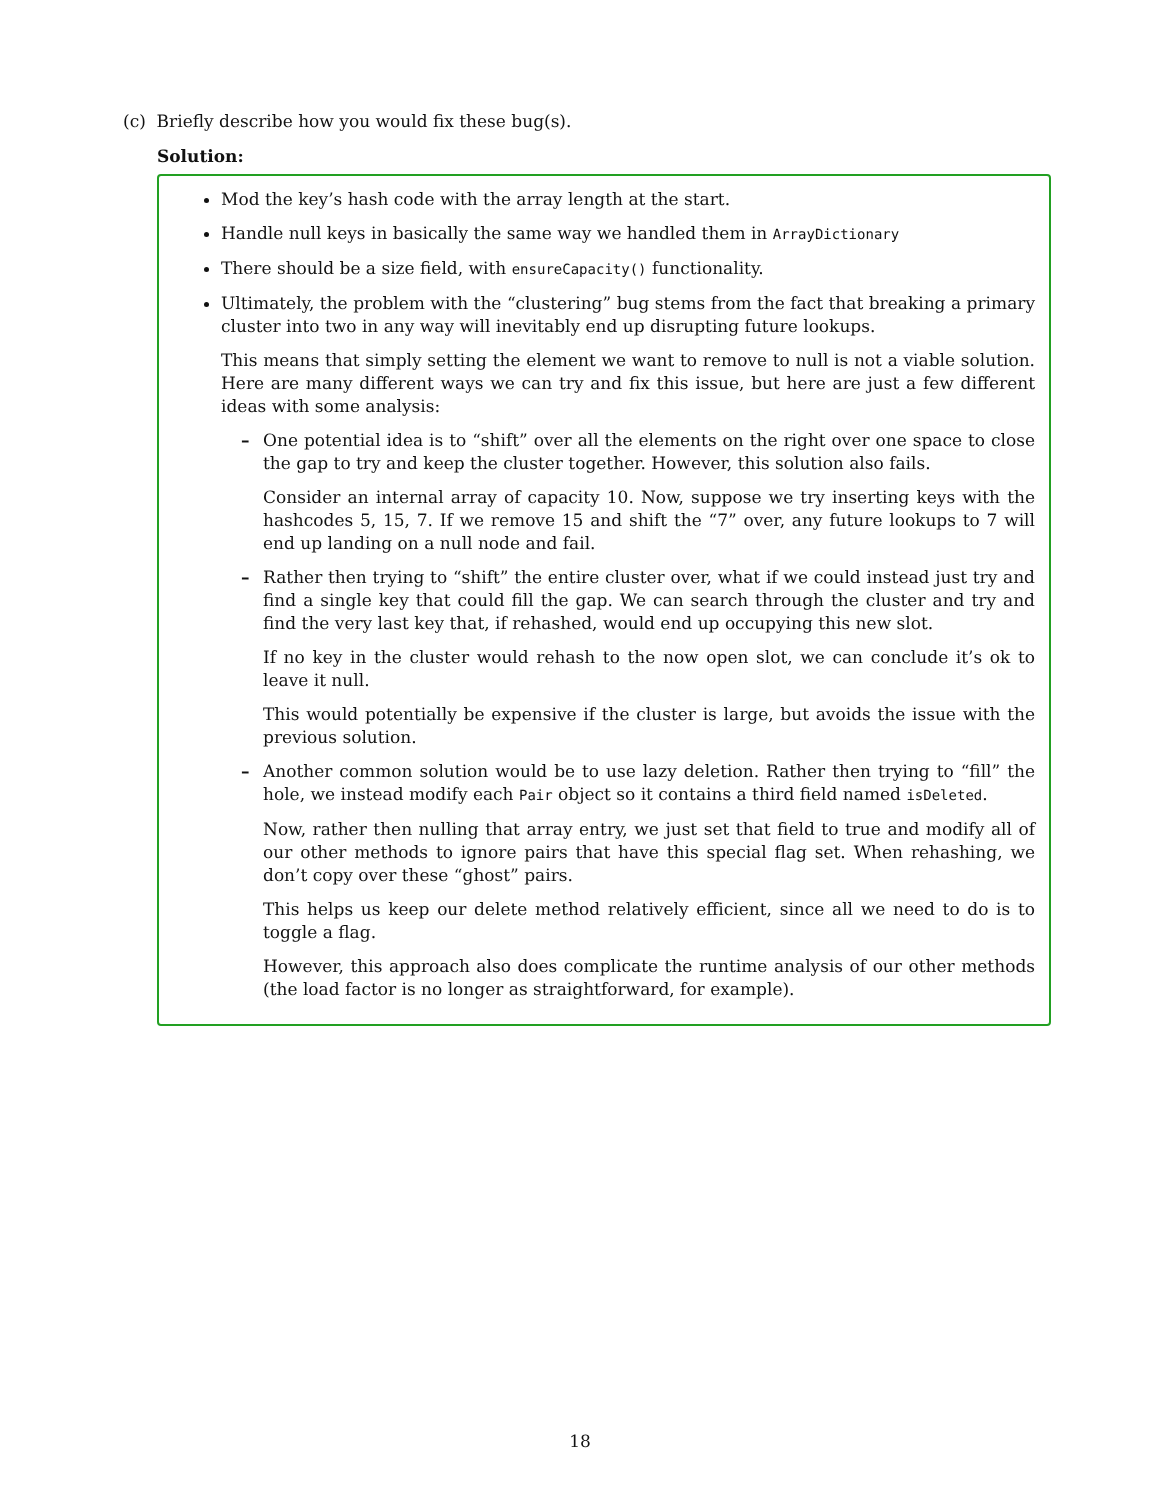(c) Briefly describe how you would fix these bug(s).
Solution:
Mod the key’s hash code with the array length at the start.
Handle null keys in basically the same way we handled them in ArrayDictionary
There should be a size field, with ensureCapacity() functionality.
Ultimately, the problem with the “clustering” bug stems from the fact that breaking a primary cluster into two in any way will inevitably end up disrupting future lookups.
This means that simply setting the element we want to remove to null is not a viable solution. Here are many different ways we can try and fix this issue, but here are just a few different ideas with some analysis:
– One potential idea is to “shift” over all the elements on the right over one space to close the gap to try and keep the cluster together. However, this solution also fails.
Consider an internal array of capacity 10. Now, suppose we try inserting keys with the hashcodes 5, 15, 7. If we remove 15 and shift the “7” over, any future lookups to 7 will end up landing on a null node and fail.
– Rather then trying to “shift” the entire cluster over, what if we could instead just try and find a single key that could fill the gap. We can search through the cluster and try and find the very last key that, if rehashed, would end up occupying this new slot.
If no key in the cluster would rehash to the now open slot, we can conclude it’s ok to leave it null.
This would potentially be expensive if the cluster is large, but avoids the issue with the previous solution.
– Another common solution would be to use lazy deletion. Rather then trying to “fill” the hole, we instead modify each Pair object so it contains a third field named isDeleted.
Now, rather then nulling that array entry, we just set that field to true and modify all of our other methods to ignore pairs that have this special flag set. When rehashing, we don’t copy over these “ghost” pairs.
This helps us keep our delete method relatively efficient, since all we need to do is to toggle a flag.
However, this approach also does complicate the runtime analysis of our other methods (the load factor is no longer as straightforward, for example).
18